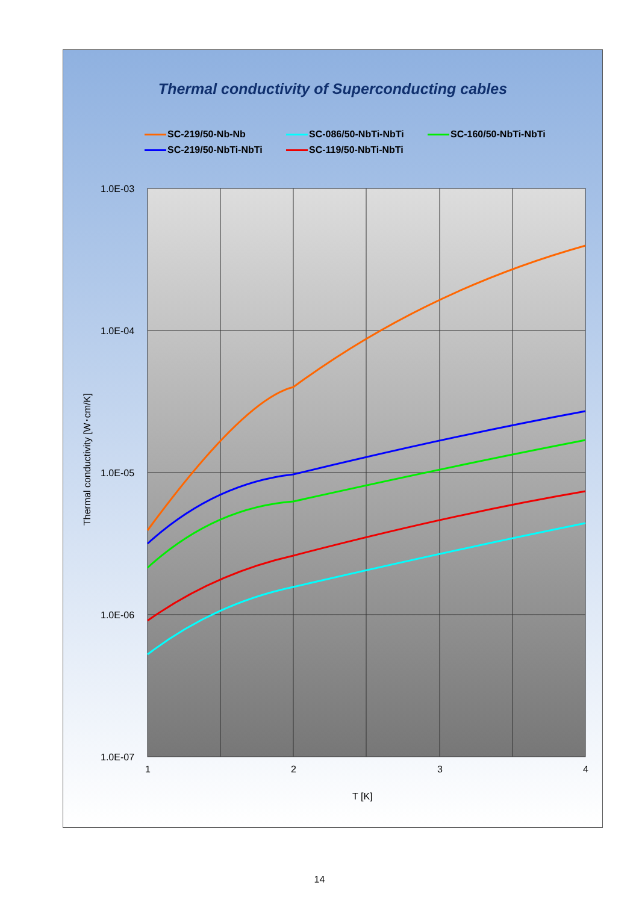Thermal conductivity of Superconducting cables
SC-219/50-Nb-Nb
SC-086/50-NbTi-NbTi
SC-160/50-NbTi-NbTi
SC-219/50-NbTi-NbTi
SC-119/50-NbTi-NbTi
1.0E-03
1.0E-04
1.0E-05
1.0E-06
1.0E-07
1
2
3
4
T [K]
Thermal conductivity [W･cm/K]
14